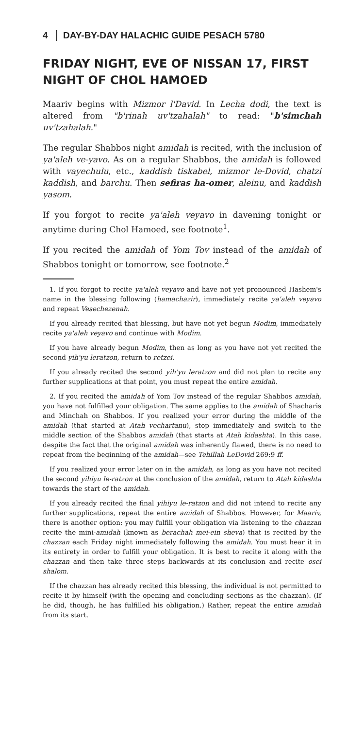4 DAY-BY-DAY HALACHIC GUIDE PESACH 5780
FRIDAY NIGHT, EVE OF NISSAN 17, FIRST NIGHT OF CHOL HAMOED
Maariv begins with Mizmor l'David. In Lecha dodi, the text is altered from "b'rinah uv'tzahalah" to read: "b'simchah uv'tzahalah."
The regular Shabbos night amidah is recited, with the inclusion of ya'aleh ve-yavo. As on a regular Shabbos, the amidah is followed with vayechulu, etc., kaddish tiskabel, mizmor le-Dovid, chatzi kaddish, and barchu. Then sefiras ha-omer, aleinu, and kaddish yasom.
If you forgot to recite ya'aleh veyavo in davening tonight or anytime during Chol Hamoed, see footnote<sup>1</sup>.
If you recited the amidah of Yom Tov instead of the amidah of Shabbos tonight or tomorrow, see footnote.<sup>2</sup>
1. If you forgot to recite ya'aleh veyavo and have not yet pronounced Hashem's name in the blessing following (hamachazir), immediately recite ya'aleh veyavo and repeat Vesechezenah.
If you already recited that blessing, but have not yet begun Modim, immediately recite ya'aleh veyavo and continue with Modim.
If you have already begun Modim, then as long as you have not yet recited the second yih'yu leratzon, return to retzei.
If you already recited the second yih'yu leratzon and did not plan to recite any further supplications at that point, you must repeat the entire amidah.
2. If you recited the amidah of Yom Tov instead of the regular Shabbos amidah, you have not fulfilled your obligation. The same applies to the amidah of Shacharis and Minchah on Shabbos. If you realized your error during the middle of the amidah (that started at Atah vechartanu), stop immediately and switch to the middle section of the Shabbos amidah (that starts at Atah kidashta). In this case, despite the fact that the original amidah was inherently flawed, there is no need to repeat from the beginning of the amidah—see Tehillah LeDovid 269:9 ff.
If you realized your error later on in the amidah, as long as you have not recited the second yihiyu le-ratzon at the conclusion of the amidah, return to Atah kidashta towards the start of the amidah.
If you already recited the final yihiyu le-ratzon and did not intend to recite any further supplications, repeat the entire amidah of Shabbos. However, for Maariv, there is another option: you may fulfill your obligation via listening to the chazzan recite the mini-amidah (known as berachah mei-ein sheva) that is recited by the chazzan each Friday night immediately following the amidah. You must hear it in its entirety in order to fulfill your obligation. It is best to recite it along with the chazzan and then take three steps backwards at its conclusion and recite osei shalom.
If the chazzan has already recited this blessing, the individual is not permitted to recite it by himself (with the opening and concluding sections as the chazzan). (If he did, though, he has fulfilled his obligation.) Rather, repeat the entire amidah from its start.